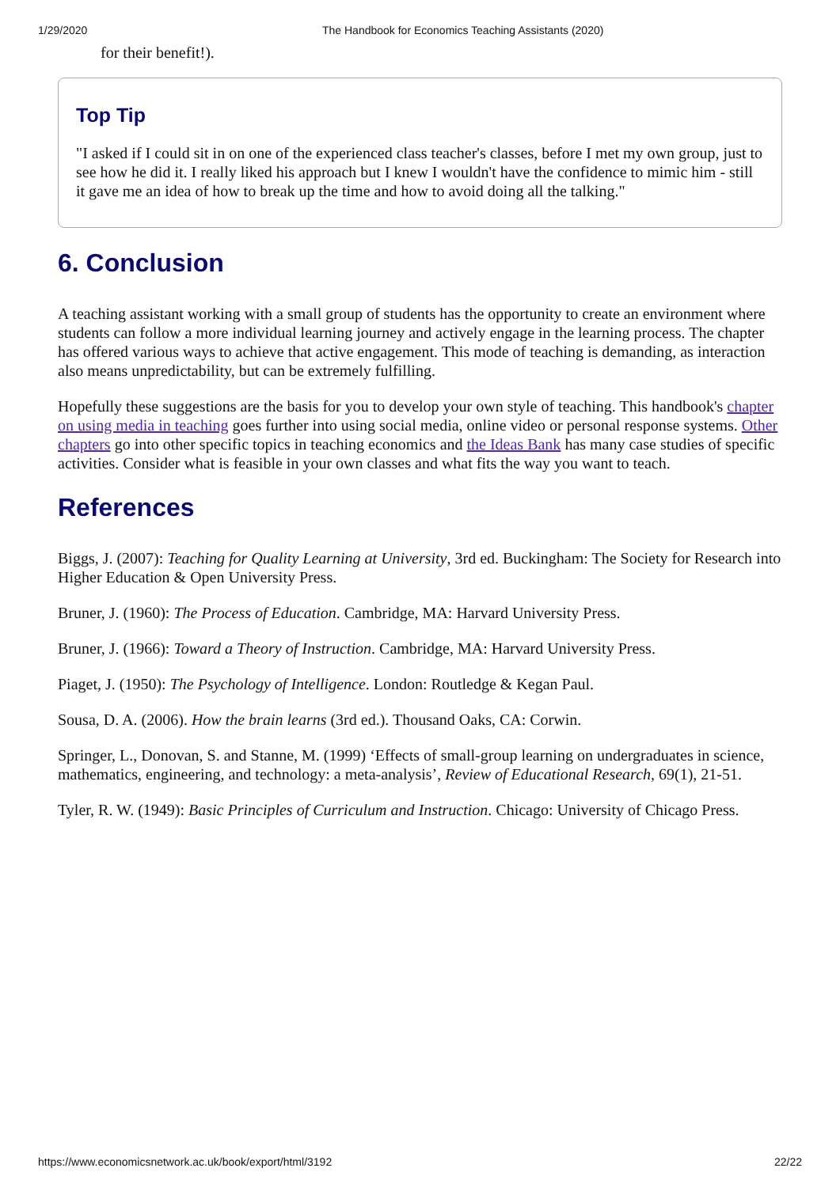1/29/2020 The Handbook for Economics Teaching Assistants (2020)
for their benefit!).
Top Tip
"I asked if I could sit in on one of the experienced class teacher's classes, before I met my own group, just to see how he did it. I really liked his approach but I knew I wouldn't have the confidence to mimic him - still it gave me an idea of how to break up the time and how to avoid doing all the talking."
6. Conclusion
A teaching assistant working with a small group of students has the opportunity to create an environment where students can follow a more individual learning journey and actively engage in the learning process. The chapter has offered various ways to achieve that active engagement. This mode of teaching is demanding, as interaction also means unpredictability, but can be extremely fulfilling.
Hopefully these suggestions are the basis for you to develop your own style of teaching. This handbook's chapter on using media in teaching goes further into using social media, online video or personal response systems. Other chapters go into other specific topics in teaching economics and the Ideas Bank has many case studies of specific activities. Consider what is feasible in your own classes and what fits the way you want to teach.
References
Biggs, J. (2007): Teaching for Quality Learning at University, 3rd ed. Buckingham: The Society for Research into Higher Education & Open University Press.
Bruner, J. (1960): The Process of Education. Cambridge, MA: Harvard University Press.
Bruner, J. (1966): Toward a Theory of Instruction. Cambridge, MA: Harvard University Press.
Piaget, J. (1950): The Psychology of Intelligence. London: Routledge & Kegan Paul.
Sousa, D. A. (2006). How the brain learns (3rd ed.). Thousand Oaks, CA: Corwin.
Springer, L., Donovan, S. and Stanne, M. (1999) ‘Effects of small-group learning on undergraduates in science, mathematics, engineering, and technology: a meta-analysis’, Review of Educational Research, 69(1), 21-51.
Tyler, R. W. (1949): Basic Principles of Curriculum and Instruction. Chicago: University of Chicago Press.
https://www.economicsnetwork.ac.uk/book/export/html/3192 22/22